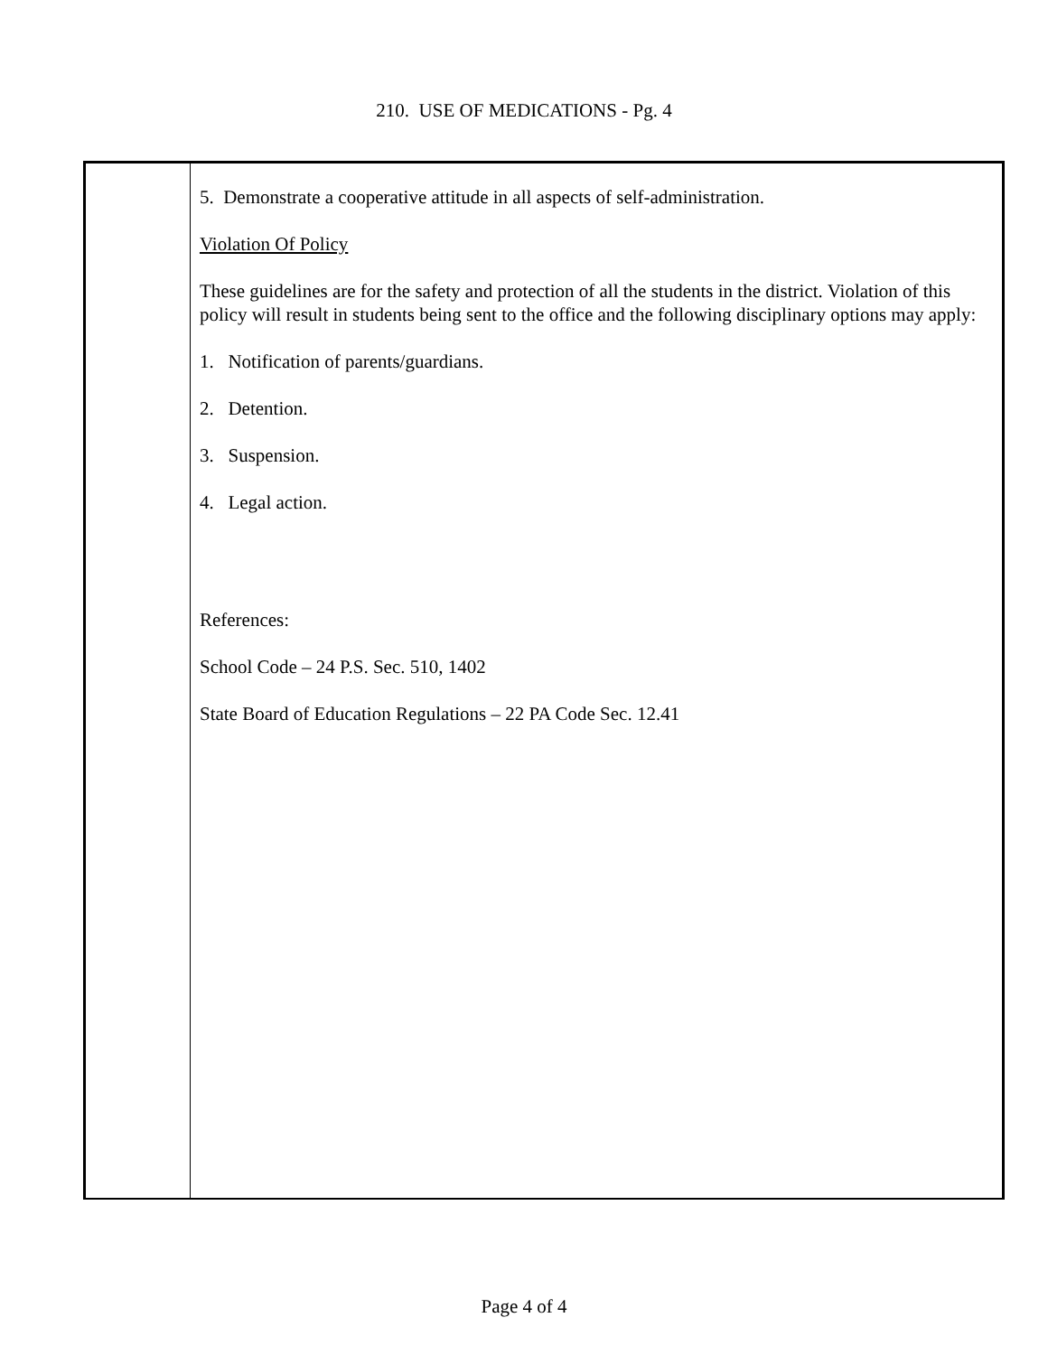210. USE OF MEDICATIONS - Pg. 4
5. Demonstrate a cooperative attitude in all aspects of self-administration.
Violation Of Policy
These guidelines are for the safety and protection of all the students in the district. Violation of this policy will result in students being sent to the office and the following disciplinary options may apply:
1. Notification of parents/guardians.
2. Detention.
3. Suspension.
4. Legal action.
References:
School Code – 24 P.S. Sec. 510, 1402
State Board of Education Regulations – 22 PA Code Sec. 12.41
Page 4 of 4